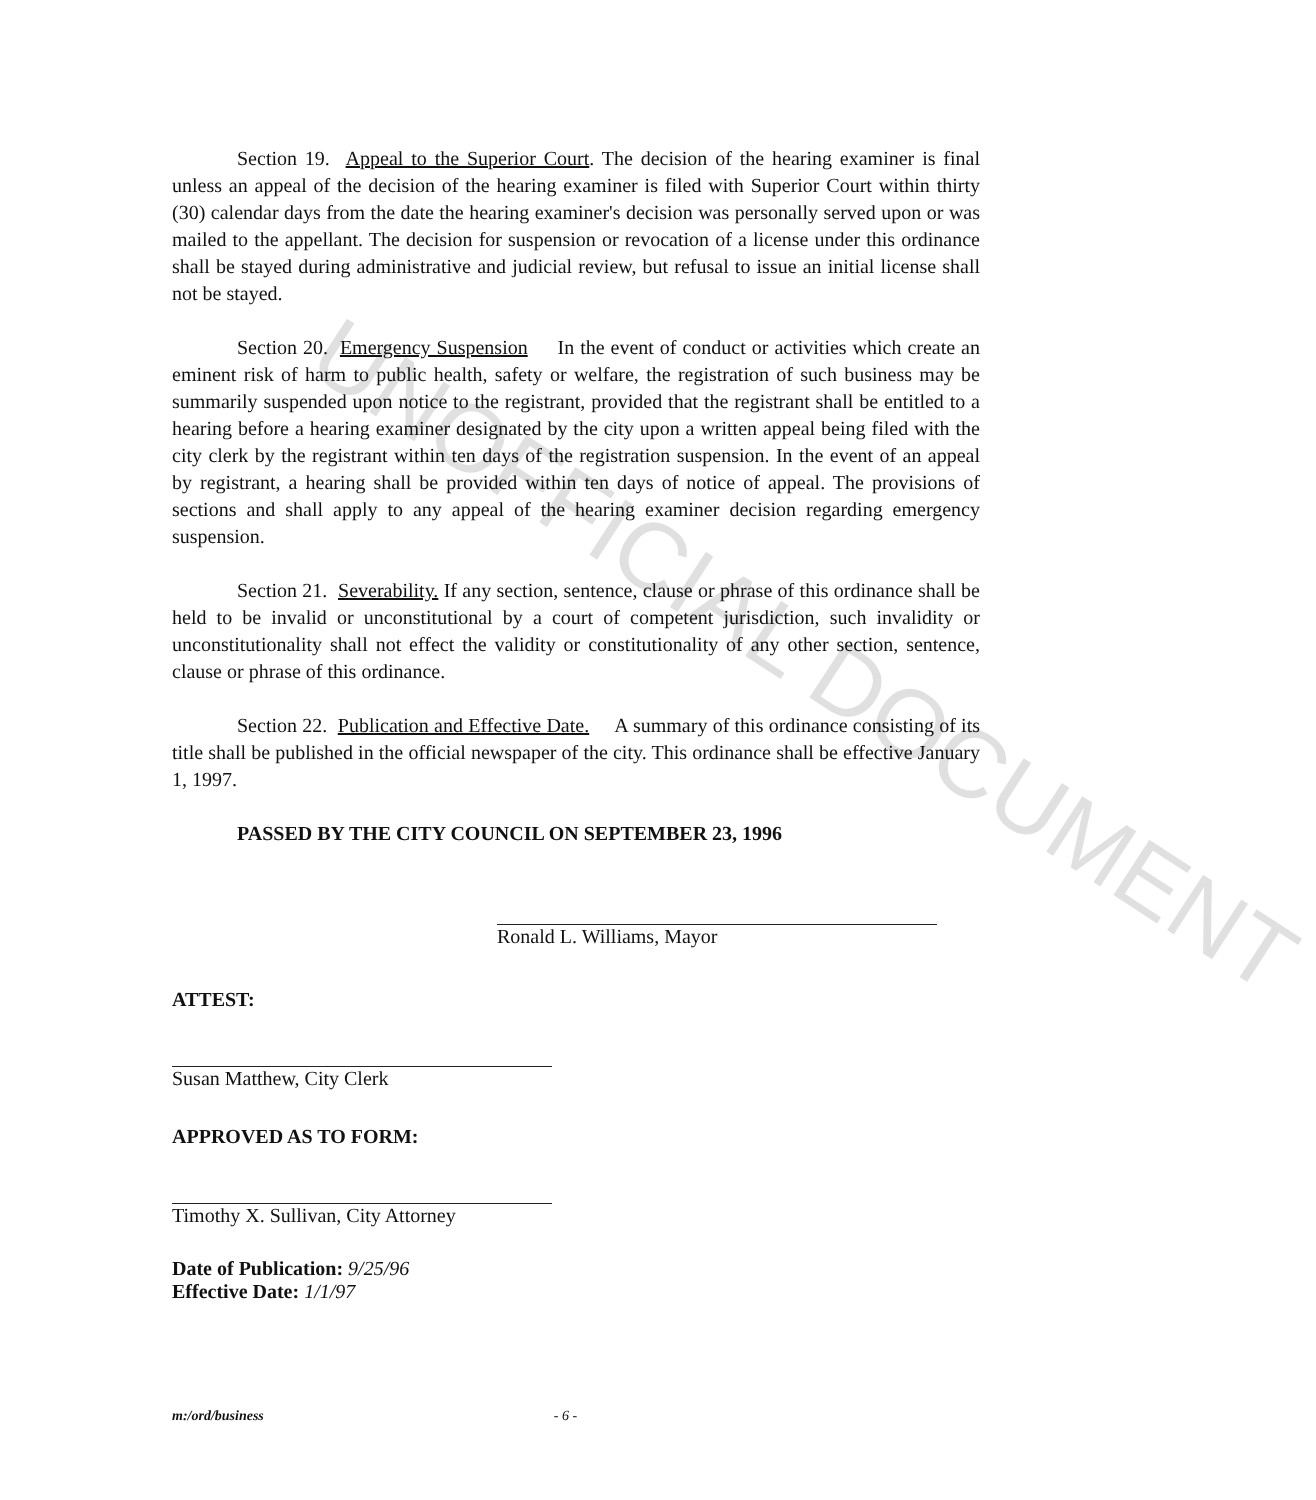UNOFFICIAL DOCUMENT
Section 19. Appeal to the Superior Court. The decision of the hearing examiner is final unless an appeal of the decision of the hearing examiner is filed with Superior Court within thirty (30) calendar days from the date the hearing examiner's decision was personally served upon or was mailed to the appellant. The decision for suspension or revocation of a license under this ordinance shall be stayed during administrative and judicial review, but refusal to issue an initial license shall not be stayed.
Section 20. Emergency Suspension In the event of conduct or activities which create an eminent risk of harm to public health, safety or welfare, the registration of such business may be summarily suspended upon notice to the registrant, provided that the registrant shall be entitled to a hearing before a hearing examiner designated by the city upon a written appeal being filed with the city clerk by the registrant within ten days of the registration suspension. In the event of an appeal by registrant, a hearing shall be provided within ten days of notice of appeal. The provisions of sections and shall apply to any appeal of the hearing examiner decision regarding emergency suspension.
Section 21. Severability. If any section, sentence, clause or phrase of this ordinance shall be held to be invalid or unconstitutional by a court of competent jurisdiction, such invalidity or unconstitutionality shall not effect the validity or constitutionality of any other section, sentence, clause or phrase of this ordinance.
Section 22. Publication and Effective Date. A summary of this ordinance consisting of its title shall be published in the official newspaper of the city. This ordinance shall be effective January 1, 1997.
PASSED BY THE CITY COUNCIL ON SEPTEMBER 23, 1996
Ronald L. Williams, Mayor
ATTEST:
Susan Matthew, City Clerk
APPROVED AS TO FORM:
Timothy X. Sullivan, City Attorney
Date of Publication: 9/25/96
Effective Date: 1/1/97
m:/ord/business - 6 -